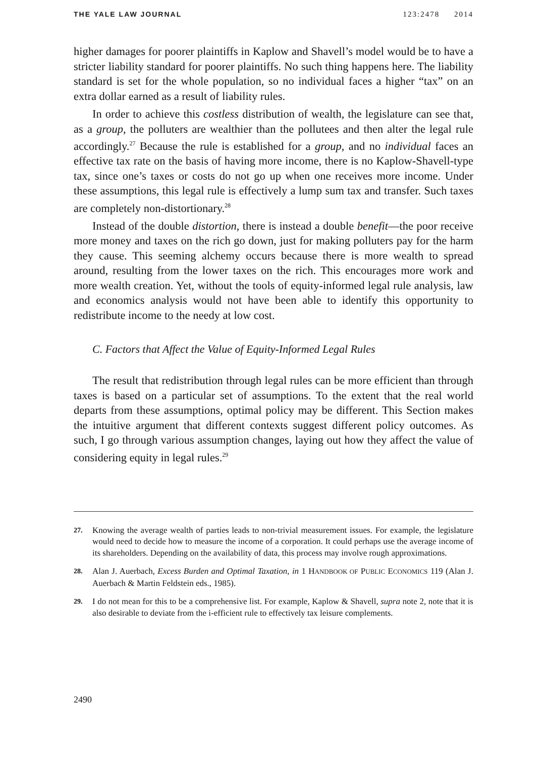THE YALE LAW JOURNAL 123:2478 2014
higher damages for poorer plaintiffs in Kaplow and Shavell’s model would be to have a stricter liability standard for poorer plaintiffs. No such thing happens here. The liability standard is set for the whole population, so no individual faces a higher “tax” on an extra dollar earned as a result of liability rules.
In order to achieve this costless distribution of wealth, the legislature can see that, as a group, the polluters are wealthier than the pollutees and then alter the legal rule accordingly.<sup>27</sup> Because the rule is established for a group, and no individual faces an effective tax rate on the basis of having more income, there is no Kaplow-Shavell-type tax, since one’s taxes or costs do not go up when one receives more income. Under these assumptions, this legal rule is effectively a lump sum tax and transfer. Such taxes are completely non-distortionary.<sup>28</sup>
Instead of the double distortion, there is instead a double benefit—the poor receive more money and taxes on the rich go down, just for making polluters pay for the harm they cause. This seeming alchemy occurs because there is more wealth to spread around, resulting from the lower taxes on the rich. This encourages more work and more wealth creation. Yet, without the tools of equity-informed legal rule analysis, law and economics analysis would not have been able to identify this opportunity to redistribute income to the needy at low cost.
C. Factors that Affect the Value of Equity-Informed Legal Rules
The result that redistribution through legal rules can be more efficient than through taxes is based on a particular set of assumptions. To the extent that the real world departs from these assumptions, optimal policy may be different. This Section makes the intuitive argument that different contexts suggest different policy outcomes. As such, I go through various assumption changes, laying out how they affect the value of considering equity in legal rules.<sup>29</sup>
27. Knowing the average wealth of parties leads to non-trivial measurement issues. For example, the legislature would need to decide how to measure the income of a corporation. It could perhaps use the average income of its shareholders. Depending on the availability of data, this process may involve rough approximations.
28. Alan J. Auerbach, Excess Burden and Optimal Taxation, in 1 HANDBOOK OF PUBLIC ECONOMICS 119 (Alan J. Auerbach & Martin Feldstein eds., 1985).
29. I do not mean for this to be a comprehensive list. For example, Kaplow & Shavell, supra note 2, note that it is also desirable to deviate from the i-efficient rule to effectively tax leisure complements.
2490